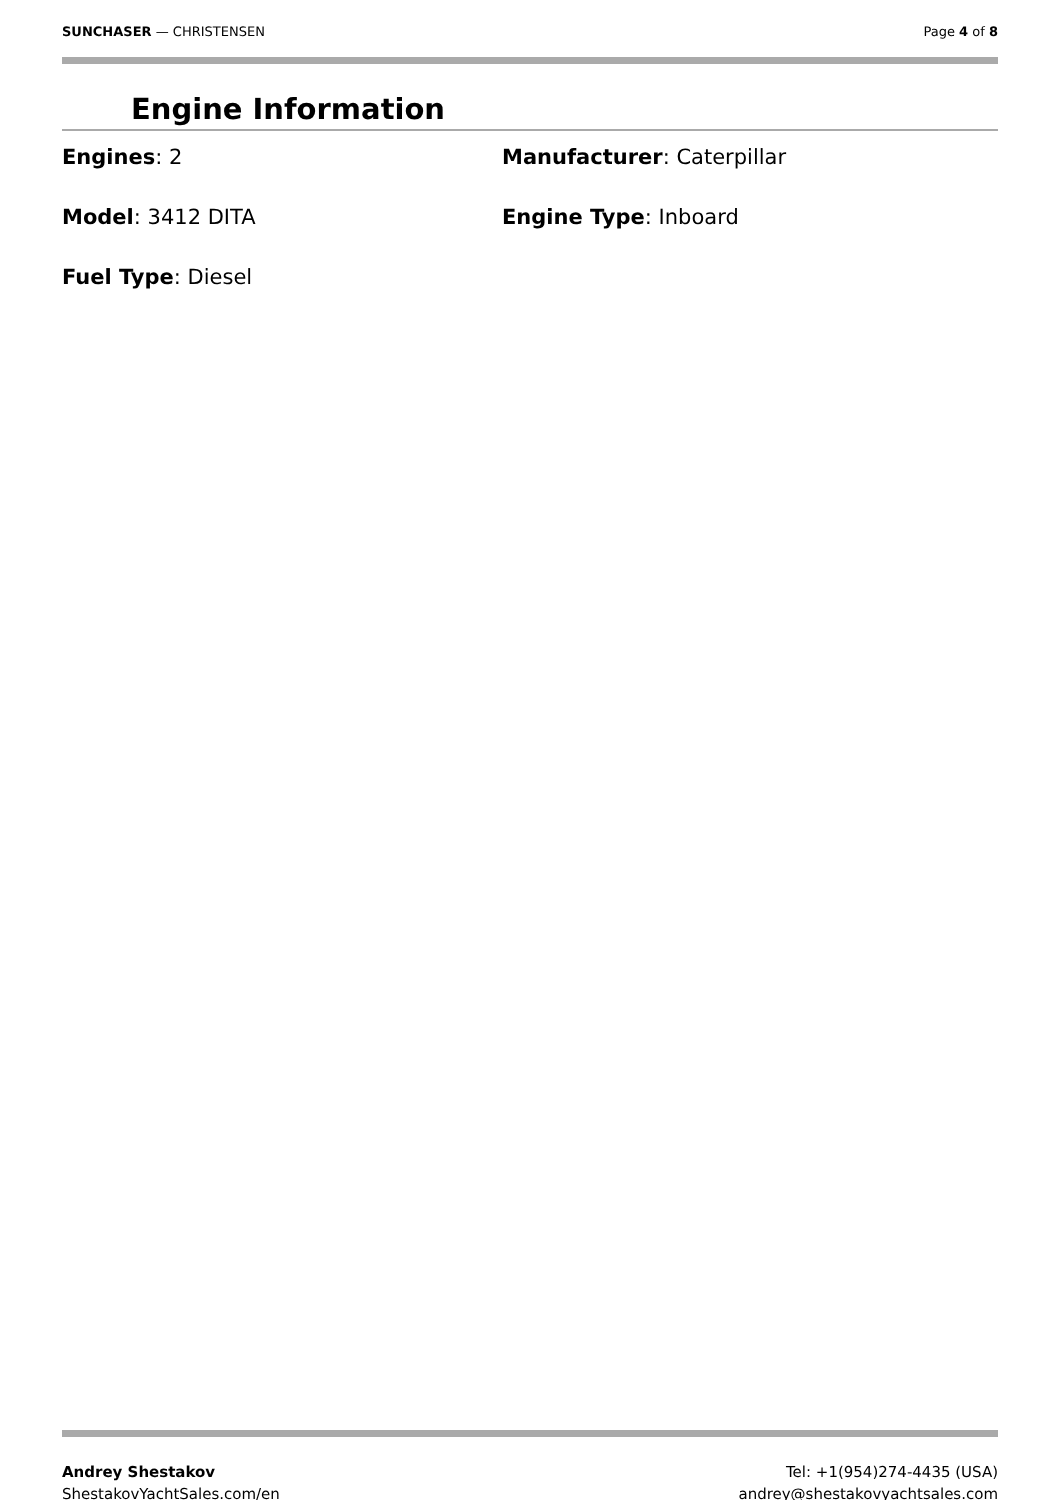SUNCHASER — CHRISTENSEN Page 4 of 8
Engine Information
Engines: 2
Manufacturer: Caterpillar
Model: 3412 DITA
Engine Type: Inboard
Fuel Type: Diesel
Andrey Shestakov
ShestakovYachtSales.com/en
Tel: +1(954)274-4435 (USA)
andrey@shestakovyachtsales.com